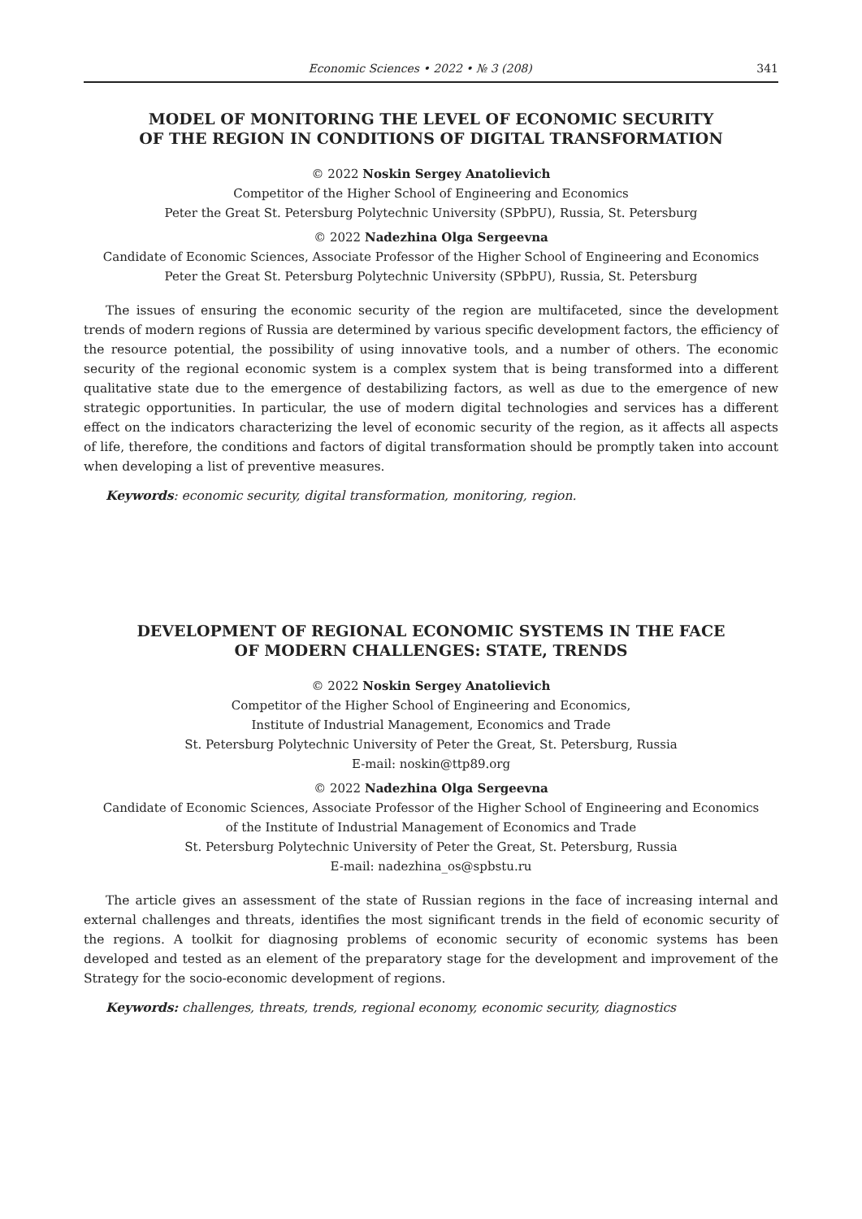Economic Sciences • 2022 • № 3 (208) 341
MODEL OF MONITORING THE LEVEL OF ECONOMIC SECURITY
OF THE REGION IN CONDITIONS OF DIGITAL TRANSFORMATION
© 2022 Noskin Sergey Anatolievich
Competitor of the Higher School of Engineering and Economics
Peter the Great St. Petersburg Polytechnic University (SPbPU), Russia, St. Petersburg
© 2022 Nadezhina Olga Sergeevna
Candidate of Economic Sciences, Associate Professor of the Higher School of Engineering and Economics
Peter the Great St. Petersburg Polytechnic University (SPbPU), Russia, St. Petersburg
The issues of ensuring the economic security of the region are multifaceted, since the development trends of modern regions of Russia are determined by various specific development factors, the efficiency of the resource potential, the possibility of using innovative tools, and a number of others. The economic security of the regional economic system is a complex system that is being transformed into a different qualitative state due to the emergence of destabilizing factors, as well as due to the emergence of new strategic opportunities. In particular, the use of modern digital technologies and services has a different effect on the indicators characterizing the level of economic security of the region, as it affects all aspects of life, therefore, the conditions and factors of digital transformation should be promptly taken into account when developing a list of preventive measures.
Keywords: economic security, digital transformation, monitoring, region.
DEVELOPMENT OF REGIONAL ECONOMIC SYSTEMS IN THE FACE
OF MODERN CHALLENGES: STATE, TRENDS
© 2022 Noskin Sergey Anatolievich
Competitor of the Higher School of Engineering and Economics,
Institute of Industrial Management, Economics and Trade
St. Petersburg Polytechnic University of Peter the Great, St. Petersburg, Russia
E-mail: noskin@ttp89.org
© 2022 Nadezhina Olga Sergeevna
Candidate of Economic Sciences, Associate Professor of the Higher School of Engineering and Economics
of the Institute of Industrial Management of Economics and Trade
St. Petersburg Polytechnic University of Peter the Great, St. Petersburg, Russia
E-mail: nadezhina_os@spbstu.ru
The article gives an assessment of the state of Russian regions in the face of increasing internal and external challenges and threats, identifies the most significant trends in the field of economic security of the regions. A toolkit for diagnosing problems of economic security of economic systems has been developed and tested as an element of the preparatory stage for the development and improvement of the Strategy for the socio-economic development of regions.
Keywords: challenges, threats, trends, regional economy, economic security, diagnostics